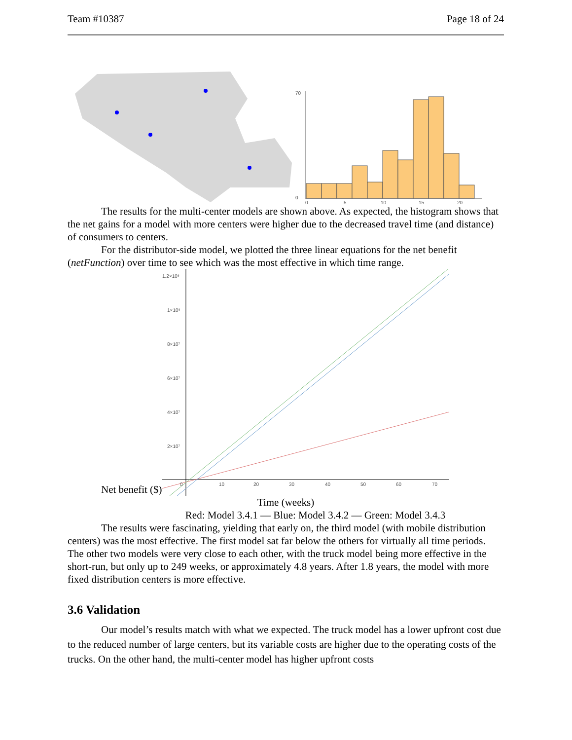Team #10387 Page 18 of 24
70
0
0
5
10
15
20
The results for the multi-center models are shown above. As expected, the histogram shows that the net gains for a model with more centers were higher due to the decreased travel time (and distance) of consumers to centers.
For the distributor-side model, we plotted the three linear equations for the net benefit (netFunction) over time to see which was the most effective in which time range.
Net benefit ($)
1.2×10⁸
1×10⁸
8×10⁷
6×10⁷
4×10⁷
2×10⁷
0
10
20
30
40
50
60
70
Time (weeks)
Red: Model 3.4.1 — Blue: Model 3.4.2 — Green: Model 3.4.3
The results were fascinating, yielding that early on, the third model (with mobile distribution centers) was the most effective. The first model sat far below the others for virtually all time periods. The other two models were very close to each other, with the truck model being more effective in the short-run, but only up to 249 weeks, or approximately 4.8 years. After 1.8 years, the model with more fixed distribution centers is more effective.
3.6 Validation
Our model’s results match with what we expected. The truck model has a lower upfront cost due to the reduced number of large centers, but its variable costs are higher due to the operating costs of the trucks. On the other hand, the multi-center model has higher upfront costs